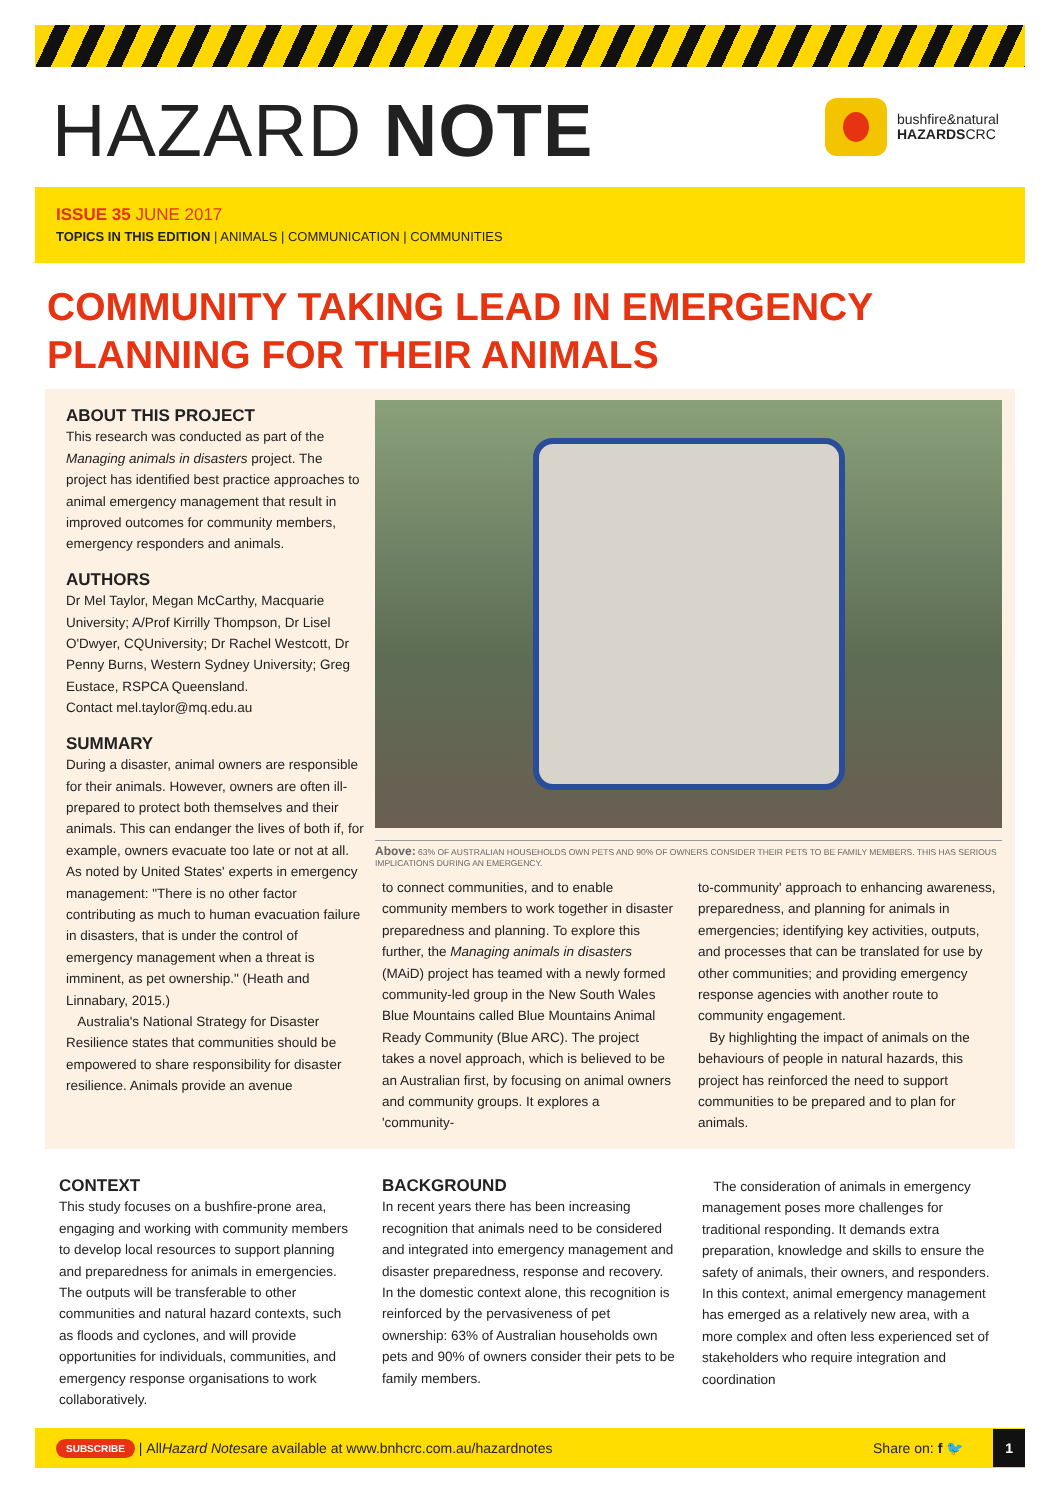HAZARD NOTE
bushfire&natural
HAZARDSCRC
ISSUE 35 JUNE 2017
TOPICS IN THIS EDITION | ANIMALS | COMMUNICATION | COMMUNITIES
COMMUNITY TAKING LEAD IN EMERGENCY
PLANNING FOR THEIR ANIMALS
ABOUT THIS PROJECT
This research was conducted as part of the Managing animals in disasters project. The project has identified best practice approaches to animal emergency management that result in improved outcomes for community members, emergency responders and animals.
AUTHORS
Dr Mel Taylor, Megan McCarthy, Macquarie University; A/Prof Kirrilly Thompson, Dr Lisel O'Dwyer, CQUniversity; Dr Rachel Westcott, Dr Penny Burns, Western Sydney University; Greg Eustace, RSPCA Queensland.
Contact mel.taylor@mq.edu.au
SUMMARY
During a disaster, animal owners are responsible for their animals. However, owners are often ill-prepared to protect both themselves and their animals. This can endanger the lives of both if, for example, owners evacuate too late or not at all. As noted by United States' experts in emergency management: "There is no other factor contributing as much to human evacuation failure in disasters, that is under the control of emergency management when a threat is imminent, as pet ownership." (Heath and Linnabary, 2015.)
Australia's National Strategy for Disaster Resilience states that communities should be empowered to share responsibility for disaster resilience. Animals provide an avenue
Above: 63% OF AUSTRALIAN HOUSEHOLDS OWN PETS AND 90% OF OWNERS CONSIDER THEIR PETS TO BE FAMILY MEMBERS. THIS HAS SERIOUS IMPLICATIONS DURING AN EMERGENCY.
to connect communities, and to enable community members to work together in disaster preparedness and planning. To explore this further, the Managing animals in disasters (MAiD) project has teamed with a newly formed community-led group in the New South Wales Blue Mountains called Blue Mountains Animal Ready Community (Blue ARC). The project takes a novel approach, which is believed to be an Australian first, by focusing on animal owners and community groups. It explores a 'community-
to-community' approach to enhancing awareness, preparedness, and planning for animals in emergencies; identifying key activities, outputs, and processes that can be translated for use by other communities; and providing emergency response agencies with another route to community engagement.
By highlighting the impact of animals on the behaviours of people in natural hazards, this project has reinforced the need to support communities to be prepared and to plan for animals.
CONTEXT
This study focuses on a bushfire-prone area, engaging and working with community members to develop local resources to support planning and preparedness for animals in emergencies. The outputs will be transferable to other communities and natural hazard contexts, such as floods and cyclones, and will provide opportunities for individuals, communities, and emergency response organisations to work collaboratively.
BACKGROUND
In recent years there has been increasing recognition that animals need to be considered and integrated into emergency management and disaster preparedness, response and recovery. In the domestic context alone, this recognition is reinforced by the pervasiveness of pet ownership: 63% of Australian households own pets and 90% of owners consider their pets to be family members.
The consideration of animals in emergency management poses more challenges for traditional responding. It demands extra preparation, knowledge and skills to ensure the safety of animals, their owners, and responders. In this context, animal emergency management has emerged as a relatively new area, with a more complex and often less experienced set of stakeholders who require integration and coordination
SUBSCRIBE | All Hazard Notes are available at www.bnhcrc.com.au/hazardnotes Share on: f 🐦 1